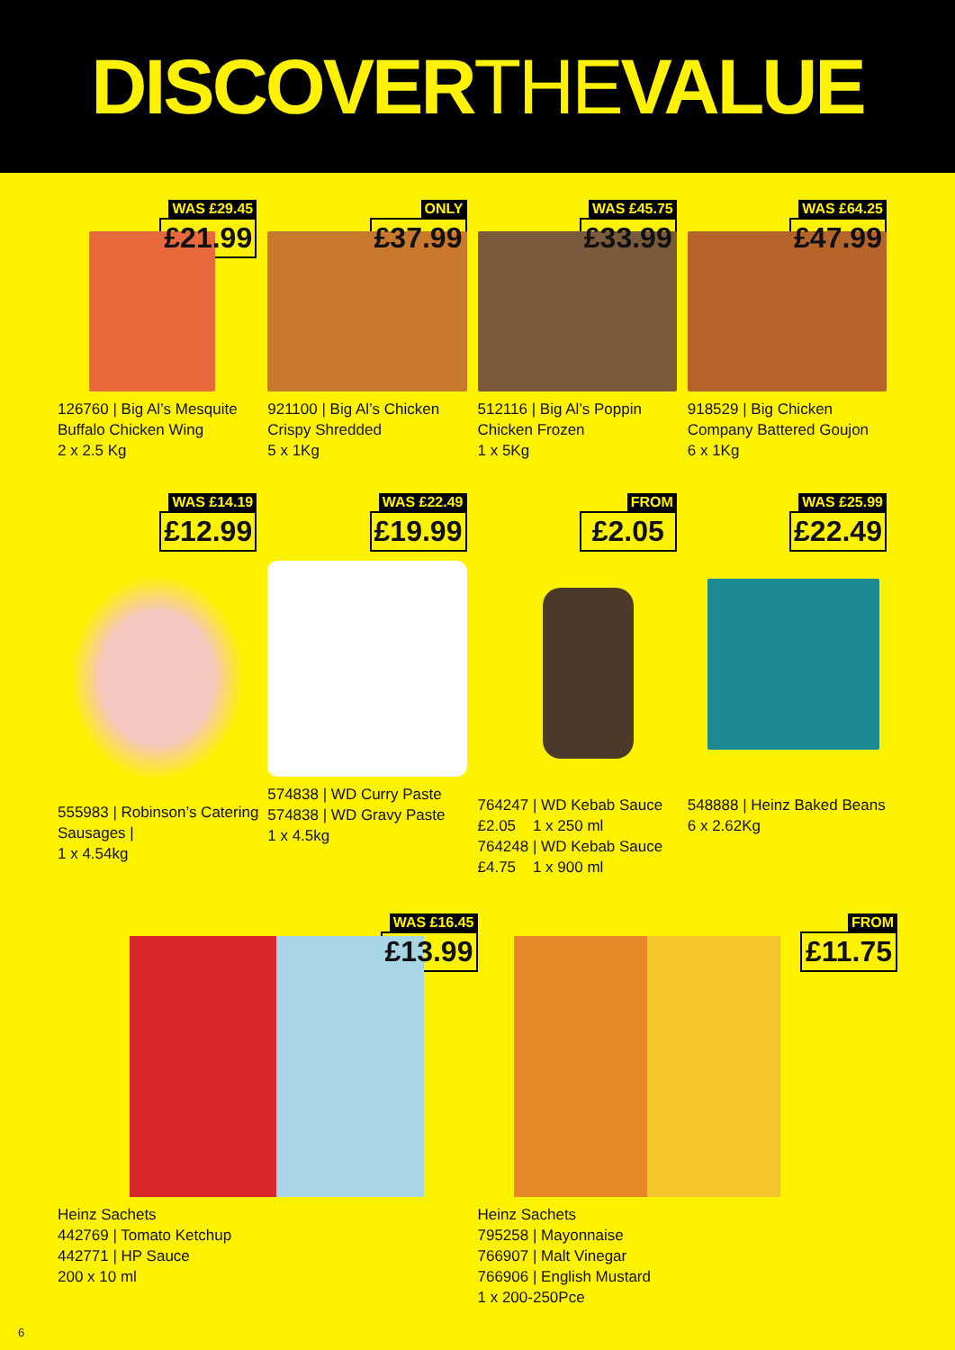DISCOVERTHEVALUE
WAS £29.45
£21.99
126760 | Big Al’s Mesquite Buffalo Chicken Wing
2 x 2.5 Kg
ONLY
£37.99
921100 | Big Al’s Chicken Crispy Shredded
5 x 1Kg
WAS £45.75
£33.99
512116 | Big Al’s Poppin Chicken Frozen
1 x 5Kg
WAS £64.25
£47.99
918529 | Big Chicken Company Battered Goujon
6 x 1Kg
WAS £14.19
£12.99
555983 | Robinson’s Catering Sausages |
1 x 4.54kg
WAS £22.49
£19.99
574838 | WD Curry Paste
574838 | WD Gravy Paste
1 x 4.5kg
FROM
£2.05
764247 | WD Kebab Sauce
£2.05 1 x 250 ml
764248 | WD Kebab Sauce
£4.75 1 x 900 ml
WAS £25.99
£22.49
548888 | Heinz Baked Beans
6 x 2.62Kg
WAS £16.45
£13.99
Heinz Sachets
442769 | Tomato Ketchup
442771 | HP Sauce
200 x 10 ml
FROM
£11.75
Heinz Sachets
795258 | Mayonnaise
766907 | Malt Vinegar
766906 | English Mustard
1 x 200-250Pce
6